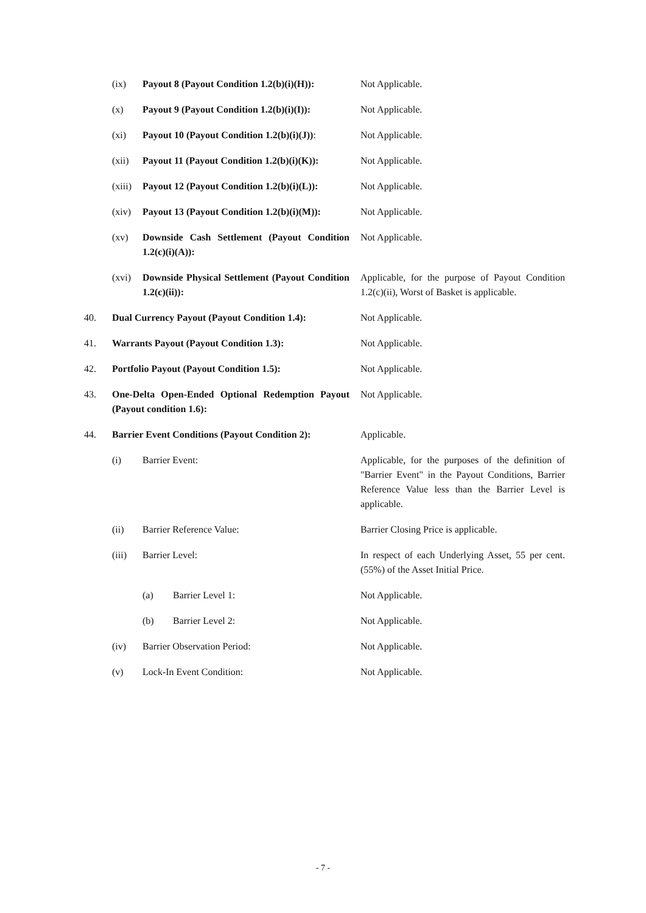| | (ix) | Payout 8 (Payout Condition 1.2(b)(i)(H)): | | Not Applicable. |
| | (x) | Payout 9 (Payout Condition 1.2(b)(i)(I)): | | Not Applicable. |
| | (xi) | Payout 10 (Payout Condition 1.2(b)(i)(J)) : | | Not Applicable. |
| | (xii) | Payout 11 (Payout Condition 1.2(b)(i)(K)): | | Not Applicable. |
| | (xiii) | Payout 12 (Payout Condition 1.2(b)(i)(L)): | | Not Applicable. |
| | (xiv) | Payout 13 (Payout Condition 1.2(b)(i)(M)): | | Not Applicable. |
| | (xv) | Downside Cash Settlement (Payout Condition 1.2(c)(i)(A)): | | Not Applicable. |
| | (xvi) | Downside Physical Settlement (Payout Condition 1.2(c)(ii)): | | Applicable, for the purpose of Payout Condition 1.2(c)(ii), Worst of Basket is applicable. |
| 40. | Dual Currency Payout (Payout Condition 1.4): | | | Not Applicable. |
| 41. | Warrants Payout (Payout Condition 1.3): | | | Not Applicable. |
| 42. | Portfolio Payout (Payout Condition 1.5): | | | Not Applicable. |
| 43. | One-Delta Open-Ended Optional Redemption Payout (Payout condition 1.6): | | | Not Applicable. |
| 44. | Barrier Event Conditions (Payout Condition 2): | | | Applicable. |
| | (i) | Barrier Event: | | Applicable, for the purposes of the definition of "Barrier Event" in the Payout Conditions, Barrier Reference Value less than the Barrier Level is applicable. |
| | (ii) | Barrier Reference Value: | | Barrier Closing Price is applicable. |
| | (iii) | Barrier Level: | | In respect of each Underlying Asset, 55 per cent. (55%) of the Asset Initial Price. |
| | | (a) | Barrier Level 1: | Not Applicable. |
| | | (b) | Barrier Level 2: | Not Applicable. |
| | (iv) | Barrier Observation Period: | | Not Applicable. |
| | (v) | Lock-In Event Condition: | | Not Applicable. |
- 7 -